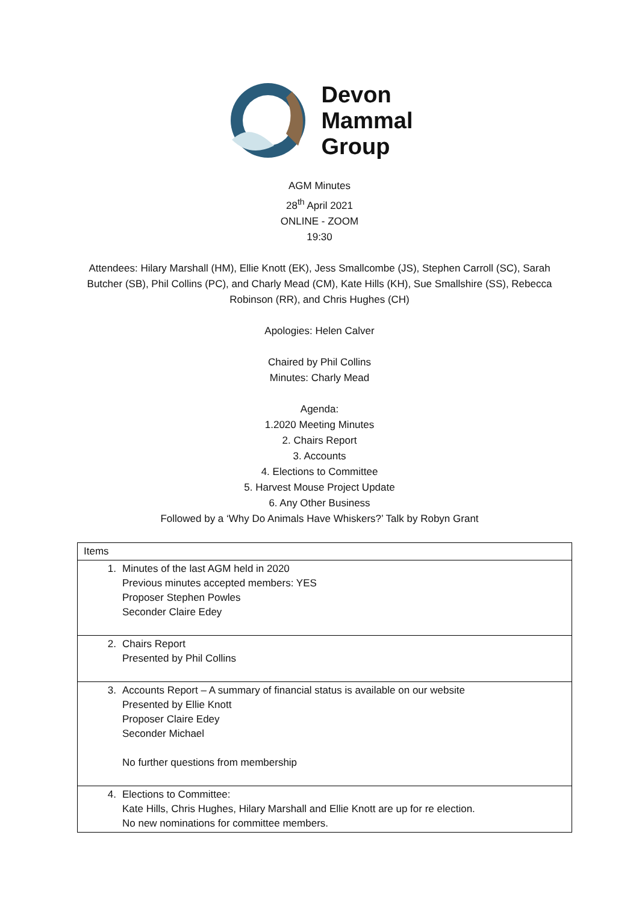Devon
Mammal
Group
AGM Minutes
28<sup>th</sup> April 2021
ONLINE - ZOOM
19:30
Attendees: Hilary Marshall (HM), Ellie Knott (EK), Jess Smallcombe (JS), Stephen Carroll (SC), Sarah Butcher (SB), Phil Collins (PC), and Charly Mead (CM), Kate Hills (KH), Sue Smallshire (SS), Rebecca Robinson (RR), and Chris Hughes (CH)
Apologies: Helen Calver
Chaired by Phil Collins
Minutes: Charly Mead
Agenda:
1.2020 Meeting Minutes
2. Chairs Report
3. Accounts
4. Elections to Committee
5. Harvest Mouse Project Update
6. Any Other Business
Followed by a ‘Why Do Animals Have Whiskers?’ Talk by Robyn Grant
| Items |
| 1. Minutes of the last AGM held in 2020 Previous minutes accepted members: YES Proposer Stephen Powles Seconder Claire Edey |
| 2. Chairs Report Presented by Phil Collins |
| 3. Accounts Report – A summary of financial status is available on our website Presented by Ellie Knott Proposer Claire Edey Seconder Michael No further questions from membership |
| 4. Elections to Committee: Kate Hills, Chris Hughes, Hilary Marshall and Ellie Knott are up for re election. No new nominations for committee members. |